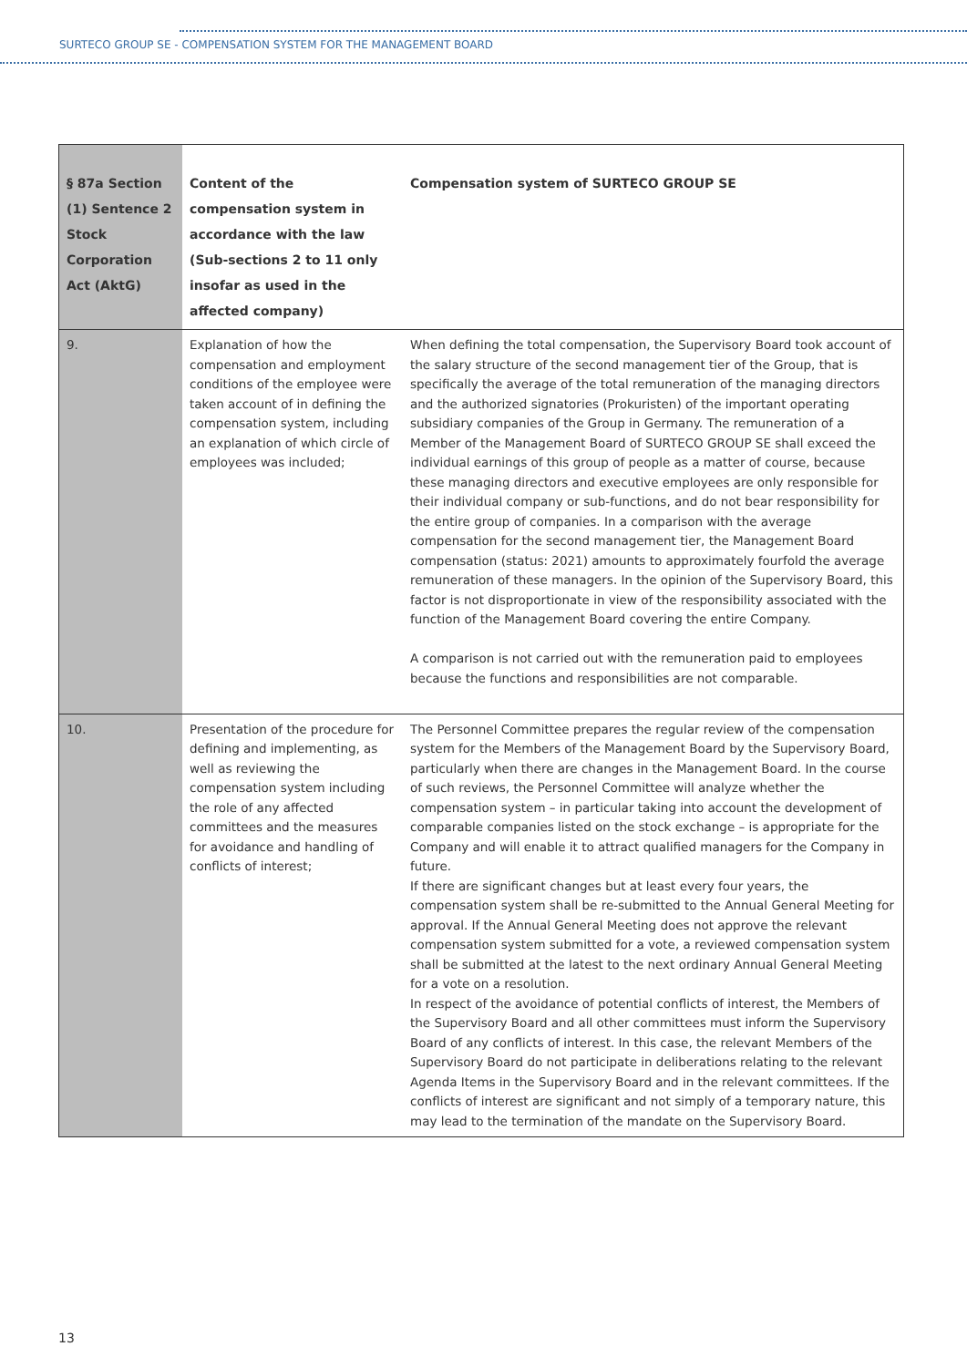SURTECO GROUP SE - COMPENSATION SYSTEM FOR THE MANAGEMENT BOARD
| § 87a Section (1) Sentence 2 Stock Corporation Act (AktG) | Content of the compensation system in accordance with the law (Sub-sections 2 to 11 only insofar as used in the affected company) | Compensation system of SURTECO GROUP SE |
| --- | --- | --- |
| 9. | Explanation of how the compensation and employment conditions of the employee were taken account of in defining the compensation system, including an explanation of which circle of employees was included; | When defining the total compensation, the Supervisory Board took account of the salary structure of the second management tier of the Group, that is specifically the average of the total remuneration of the managing directors and the authorized signatories (Prokuristen) of the important operating subsidiary companies of the Group in Germany. The remuneration of a Member of the Management Board of SURTECO GROUP SE shall exceed the individual earnings of this group of people as a matter of course, because these managing directors and executive employees are only responsible for their individual company or sub-functions, and do not bear responsibility for the entire group of companies. In a comparison with the average compensation for the second management tier, the Management Board compensation (status: 2021) amounts to approximately fourfold the average remuneration of these managers. In the opinion of the Supervisory Board, this factor is not disproportionate in view of the responsibility associated with the function of the Management Board covering the entire Company. A comparison is not carried out with the remuneration paid to employees because the functions and responsibilities are not comparable. |
| 10. | Presentation of the procedure for defining and implementing, as well as reviewing the compensation system including the role of any affected committees and the measures for avoidance and handling of conflicts of interest; | The Personnel Committee prepares the regular review of the compensation system for the Members of the Management Board by the Supervisory Board, particularly when there are changes in the Management Board. In the course of such reviews, the Personnel Committee will analyze whether the compensation system – in particular taking into account the development of comparable companies listed on the stock exchange – is appropriate for the Company and will enable it to attract qualified managers for the Company in future. If there are significant changes but at least every four years, the compensation system shall be re-submitted to the Annual General Meeting for approval. If the Annual General Meeting does not approve the relevant compensation system submitted for a vote, a reviewed compensation system shall be submitted at the latest to the next ordinary Annual General Meeting for a vote on a resolution. In respect of the avoidance of potential conflicts of interest, the Members of the Supervisory Board and all other committees must inform the Supervisory Board of any conflicts of interest. In this case, the relevant Members of the Supervisory Board do not participate in deliberations relating to the relevant Agenda Items in the Supervisory Board and in the relevant committees. If the conflicts of interest are significant and not simply of a temporary nature, this may lead to the termination of the mandate on the Supervisory Board. |
13